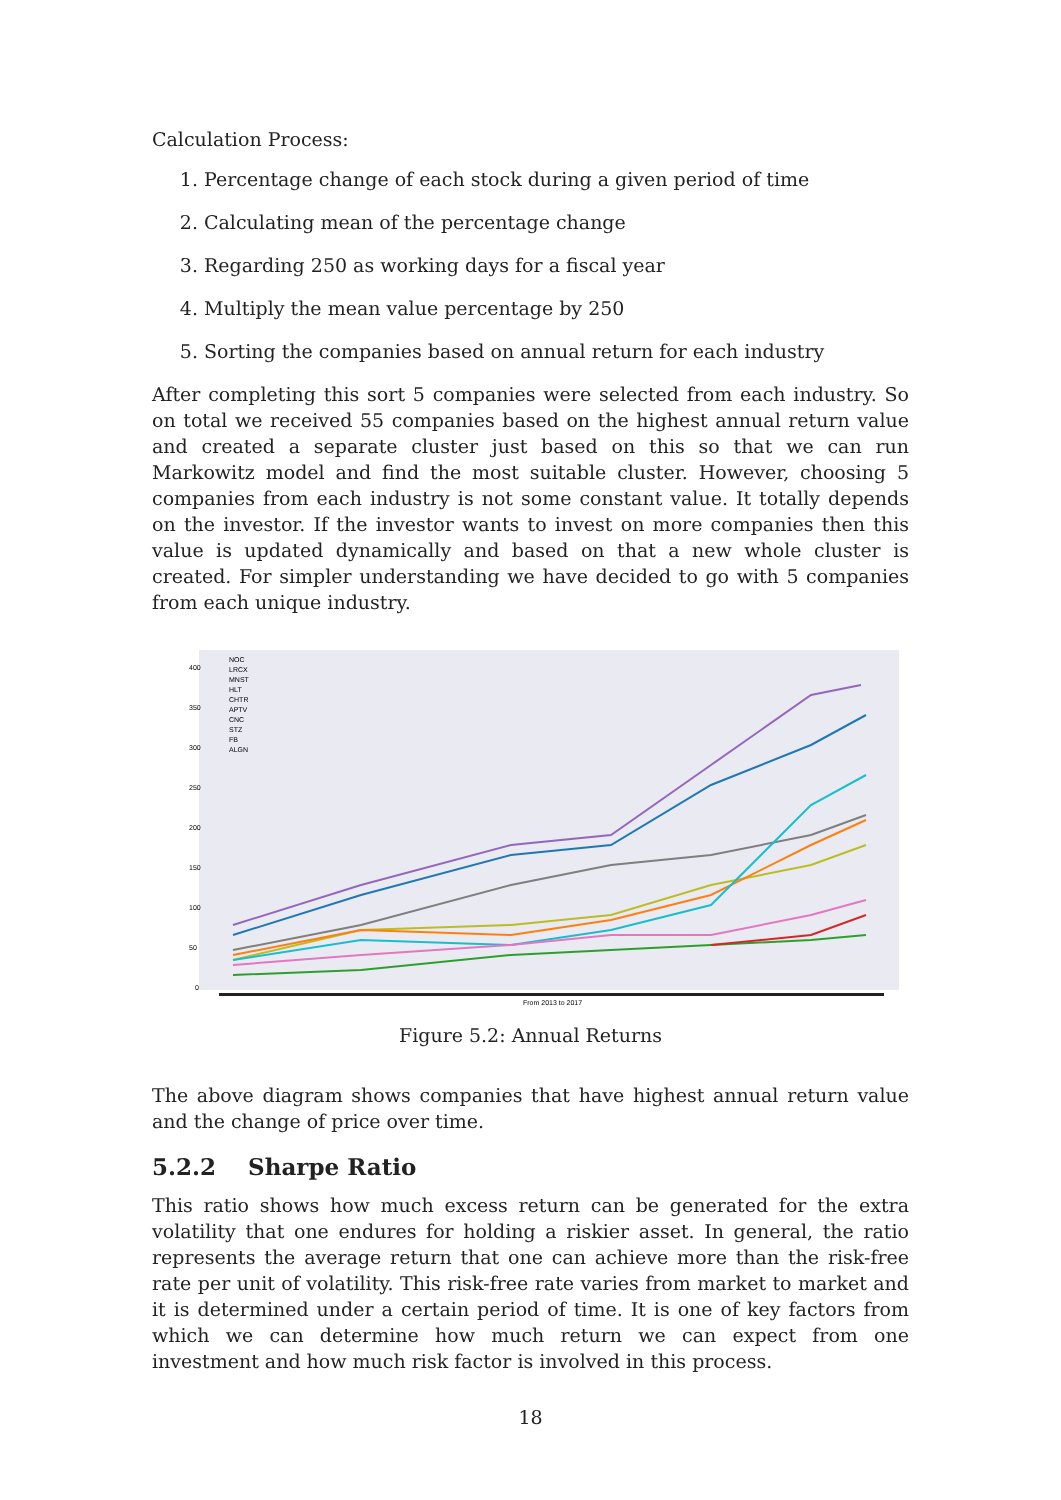Calculation Process:
1. Percentage change of each stock during a given period of time
2. Calculating mean of the percentage change
3. Regarding 250 as working days for a fiscal year
4. Multiply the mean value percentage by 250
5. Sorting the companies based on annual return for each industry
After completing this sort 5 companies were selected from each industry. So on total we received 55 companies based on the highest annual return value and created a separate cluster just based on this so that we can run Markowitz model and find the most suitable cluster. However, choosing 5 companies from each industry is not some constant value. It totally depends on the investor. If the investor wants to invest on more companies then this value is updated dynamically and based on that a new whole cluster is created. For simpler understanding we have decided to go with 5 companies from each unique industry.
400
350
300
250
200
150
100
50
0
NOC
LRCX
MNST
HLT
CHTR
APTV
CNC
STZ
FB
ALGN
From 2013 to 2017
Figure 5.2: Annual Returns
The above diagram shows companies that have highest annual return value and the change of price over time.
5.2.2 Sharpe Ratio
This ratio shows how much excess return can be generated for the extra volatility that one endures for holding a riskier asset. In general, the ratio represents the average return that one can achieve more than the risk-free rate per unit of volatility. This risk-free rate varies from market to market and it is determined under a certain period of time. It is one of key factors from which we can determine how much return we can expect from one investment and how much risk factor is involved in this process.
18